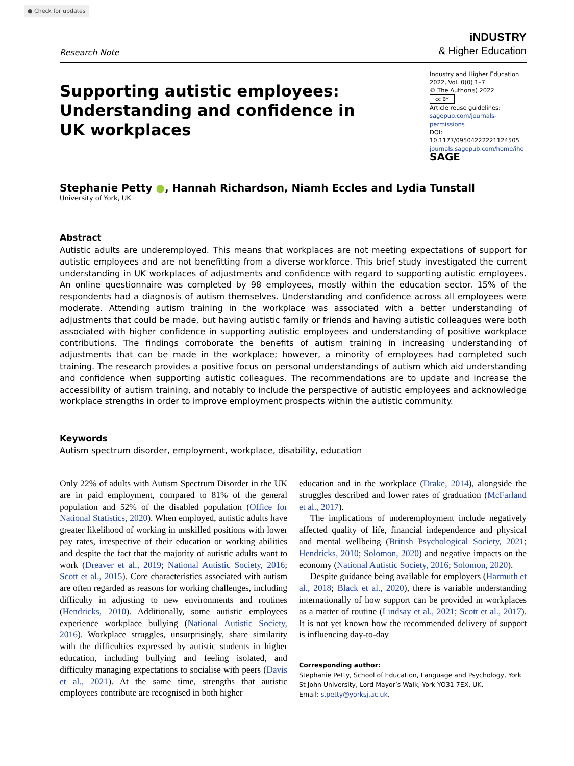● Check for updates
Research Note
iNDUSTRY
& Higher Education
Supporting autistic employees: Understanding and confidence in UK workplaces
Industry and Higher Education
2022, Vol. 0(0) 1–7
© The Author(s) 2022
cc BY
Article reuse guidelines:
sagepub.com/journals-permissions
DOI: 10.1177/09504222221124505
journals.sagepub.com/home/ihe
SAGE
Stephanie Petty ●, Hannah Richardson, Niamh Eccles and Lydia Tunstall
University of York, UK
Abstract
Autistic adults are underemployed. This means that workplaces are not meeting expectations of support for autistic employees and are not benefitting from a diverse workforce. This brief study investigated the current understanding in UK workplaces of adjustments and confidence with regard to supporting autistic employees. An online questionnaire was completed by 98 employees, mostly within the education sector. 15% of the respondents had a diagnosis of autism themselves. Understanding and confidence across all employees were moderate. Attending autism training in the workplace was associated with a better understanding of adjustments that could be made, but having autistic family or friends and having autistic colleagues were both associated with higher confidence in supporting autistic employees and understanding of positive workplace contributions. The findings corroborate the benefits of autism training in increasing understanding of adjustments that can be made in the workplace; however, a minority of employees had completed such training. The research provides a positive focus on personal understandings of autism which aid understanding and confidence when supporting autistic colleagues. The recommendations are to update and increase the accessibility of autism training, and notably to include the perspective of autistic employees and acknowledge workplace strengths in order to improve employment prospects within the autistic community.
Keywords
Autism spectrum disorder, employment, workplace, disability, education
Only 22% of adults with Autism Spectrum Disorder in the UK are in paid employment, compared to 81% of the general population and 52% of the disabled population (Office for National Statistics, 2020). When employed, autistic adults have greater likelihood of working in unskilled positions with lower pay rates, irrespective of their education or working abilities and despite the fact that the majority of autistic adults want to work (Dreaver et al., 2019; National Autistic Society, 2016; Scott et al., 2015). Core characteristics associated with autism are often regarded as reasons for working challenges, including difficulty in adjusting to new environments and routines (Hendricks, 2010). Additionally, some autistic employees experience workplace bullying (National Autistic Society, 2016). Workplace struggles, unsurprisingly, share similarity with the difficulties expressed by autistic students in higher education, including bullying and feeling isolated, and difficulty managing expectations to socialise with peers (Davis et al., 2021). At the same time, strengths that autistic employees contribute are recognised in both higher
education and in the workplace (Drake, 2014), alongside the struggles described and lower rates of graduation (McFarland et al., 2017).
The implications of underemployment include negatively affected quality of life, financial independence and physical and mental wellbeing (British Psychological Society, 2021; Hendricks, 2010; Solomon, 2020) and negative impacts on the economy (National Autistic Society, 2016; Solomon, 2020).
Despite guidance being available for employers (Harmuth et al., 2018; Black et al., 2020), there is variable understanding internationally of how support can be provided in workplaces as a matter of routine (Lindsay et al., 2021; Scott et al., 2017). It is not yet known how the recommended delivery of support is influencing day-to-day
Corresponding author:
Stephanie Petty, School of Education, Language and Psychology, York St John University, Lord Mayor’s Walk, York YO31 7EX, UK.
Email: s.petty@yorksj.ac.uk.